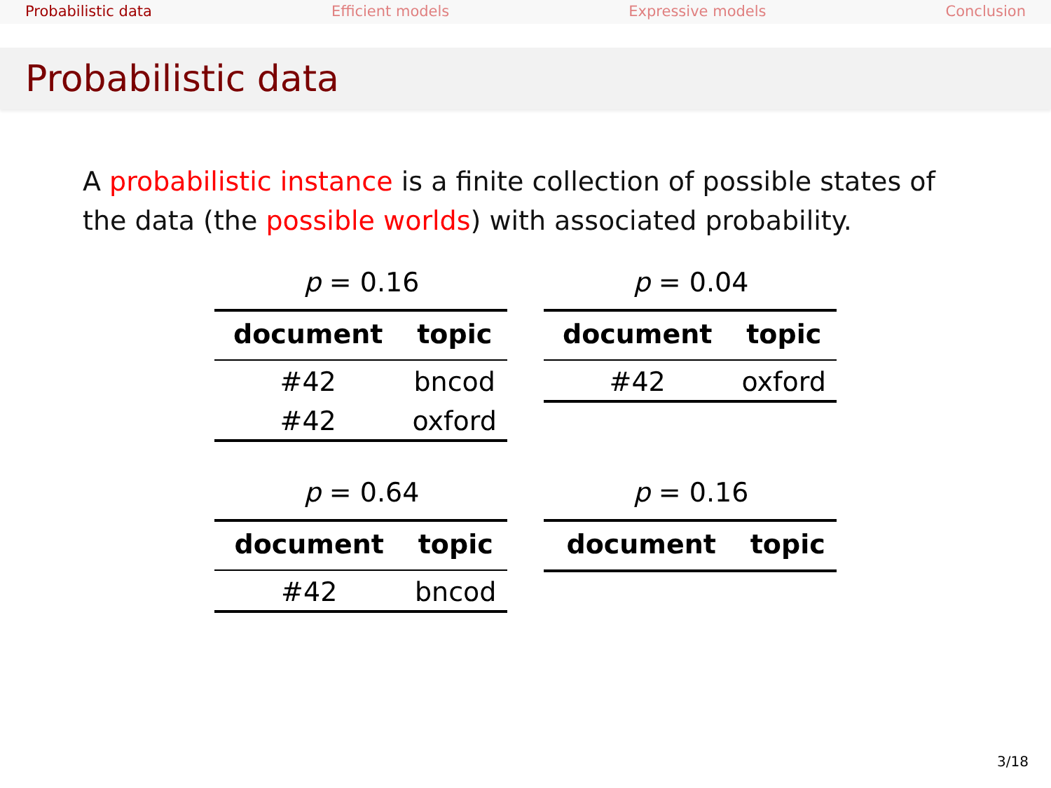Probabilistic data Efficient models Expressive models Conclusion
Probabilistic data
A probabilistic instance is a finite collection of possible states of the data (the possible worlds) with associated probability.
p = 0.16
| document | topic |
| --- | --- |
| #42 | bncod |
| #42 | oxford |
p = 0.04
| document | topic |
| --- | --- |
| #42 | oxford |
p = 0.64
| document | topic |
| --- | --- |
| #42 | bncod |
p = 0.16
| document | topic |
| --- | --- |
3/18